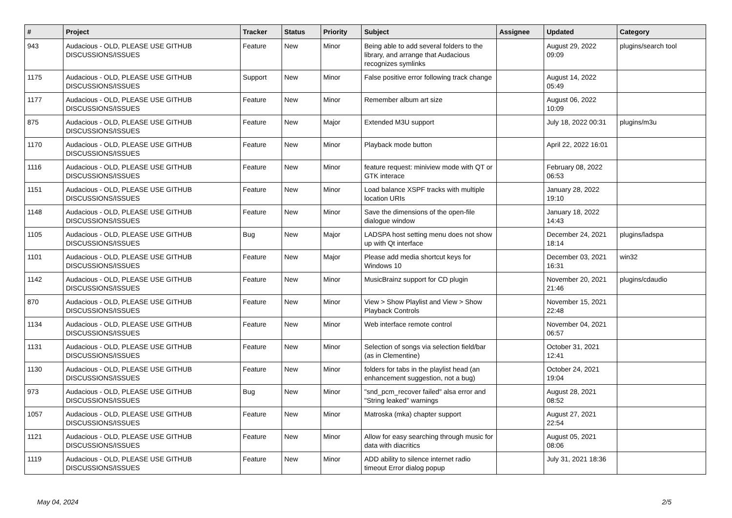| # | Project | Tracker | Status | Priority | Subject | Assignee | Updated | Category |
| --- | --- | --- | --- | --- | --- | --- | --- | --- |
| 943 | Audacious - OLD, PLEASE USE GITHUB DISCUSSIONS/ISSUES | Feature | New | Minor | Being able to add several folders to the library, and arrange that Audacious recognizes symlinks | | August 29, 2022 09:09 | plugins/search tool |
| 1175 | Audacious - OLD, PLEASE USE GITHUB DISCUSSIONS/ISSUES | Support | New | Minor | False positive error following track change | | August 14, 2022 05:49 | |
| 1177 | Audacious - OLD, PLEASE USE GITHUB DISCUSSIONS/ISSUES | Feature | New | Minor | Remember album art size | | August 06, 2022 10:09 | |
| 875 | Audacious - OLD, PLEASE USE GITHUB DISCUSSIONS/ISSUES | Feature | New | Major | Extended M3U support | | July 18, 2022 00:31 | plugins/m3u |
| 1170 | Audacious - OLD, PLEASE USE GITHUB DISCUSSIONS/ISSUES | Feature | New | Minor | Playback mode button | | April 22, 2022 16:01 | |
| 1116 | Audacious - OLD, PLEASE USE GITHUB DISCUSSIONS/ISSUES | Feature | New | Minor | feature request: miniview mode with QT or GTK interace | | February 08, 2022 06:53 | |
| 1151 | Audacious - OLD, PLEASE USE GITHUB DISCUSSIONS/ISSUES | Feature | New | Minor | Load balance XSPF tracks with multiple location URIs | | January 28, 2022 19:10 | |
| 1148 | Audacious - OLD, PLEASE USE GITHUB DISCUSSIONS/ISSUES | Feature | New | Minor | Save the dimensions of the open-file dialogue window | | January 18, 2022 14:43 | |
| 1105 | Audacious - OLD, PLEASE USE GITHUB DISCUSSIONS/ISSUES | Bug | New | Major | LADSPA host setting menu does not show up with Qt interface | | December 24, 2021 18:14 | plugins/ladspa |
| 1101 | Audacious - OLD, PLEASE USE GITHUB DISCUSSIONS/ISSUES | Feature | New | Major | Please add media shortcut keys for Windows 10 | | December 03, 2021 16:31 | win32 |
| 1142 | Audacious - OLD, PLEASE USE GITHUB DISCUSSIONS/ISSUES | Feature | New | Minor | MusicBrainz support for CD plugin | | November 20, 2021 21:46 | plugins/cdaudio |
| 870 | Audacious - OLD, PLEASE USE GITHUB DISCUSSIONS/ISSUES | Feature | New | Minor | View > Show Playlist and View > Show Playback Controls | | November 15, 2021 22:48 | |
| 1134 | Audacious - OLD, PLEASE USE GITHUB DISCUSSIONS/ISSUES | Feature | New | Minor | Web interface remote control | | November 04, 2021 06:57 | |
| 1131 | Audacious - OLD, PLEASE USE GITHUB DISCUSSIONS/ISSUES | Feature | New | Minor | Selection of songs via selection field/bar (as in Clementine) | | October 31, 2021 12:41 | |
| 1130 | Audacious - OLD, PLEASE USE GITHUB DISCUSSIONS/ISSUES | Feature | New | Minor | folders for tabs in the playlist head (an enhancement suggestion, not a bug) | | October 24, 2021 19:04 | |
| 973 | Audacious - OLD, PLEASE USE GITHUB DISCUSSIONS/ISSUES | Bug | New | Minor | "snd_pcm_recover failed" alsa error and "String leaked" warnings | | August 28, 2021 08:52 | |
| 1057 | Audacious - OLD, PLEASE USE GITHUB DISCUSSIONS/ISSUES | Feature | New | Minor | Matroska (mka) chapter support | | August 27, 2021 22:54 | |
| 1121 | Audacious - OLD, PLEASE USE GITHUB DISCUSSIONS/ISSUES | Feature | New | Minor | Allow for easy searching through music for data with diacritics | | August 05, 2021 08:06 | |
| 1119 | Audacious - OLD, PLEASE USE GITHUB DISCUSSIONS/ISSUES | Feature | New | Minor | ADD ability to silence internet radio timeout Error dialog popup | | July 31, 2021 18:36 | |
May 04, 2024 2/5